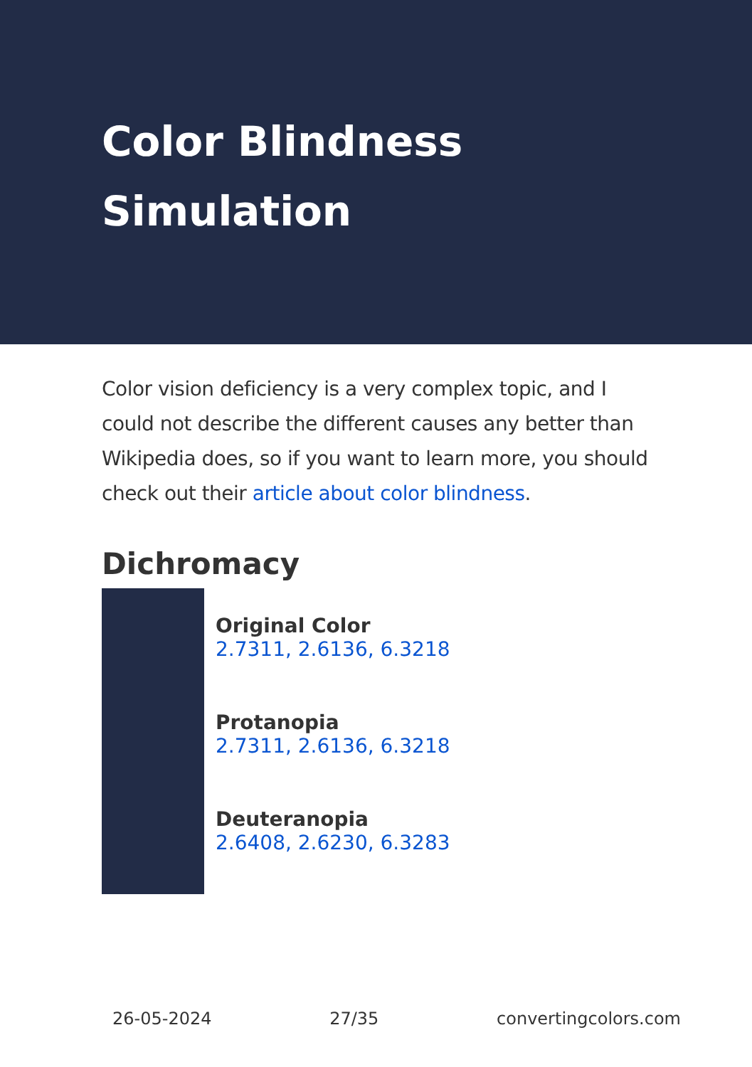Color Blindness
Simulation
Color vision deficiency is a very complex topic, and I could not describe the different causes any better than Wikipedia does, so if you want to learn more, you should check out their article about color blindness.
Dichromacy
Original Color
2.7311, 2.6136, 6.3218
Protanopia
2.7311, 2.6136, 6.3218
Deuteranopia
2.6408, 2.6230, 6.3283
26-05-2024 27/35 convertingcolors.com